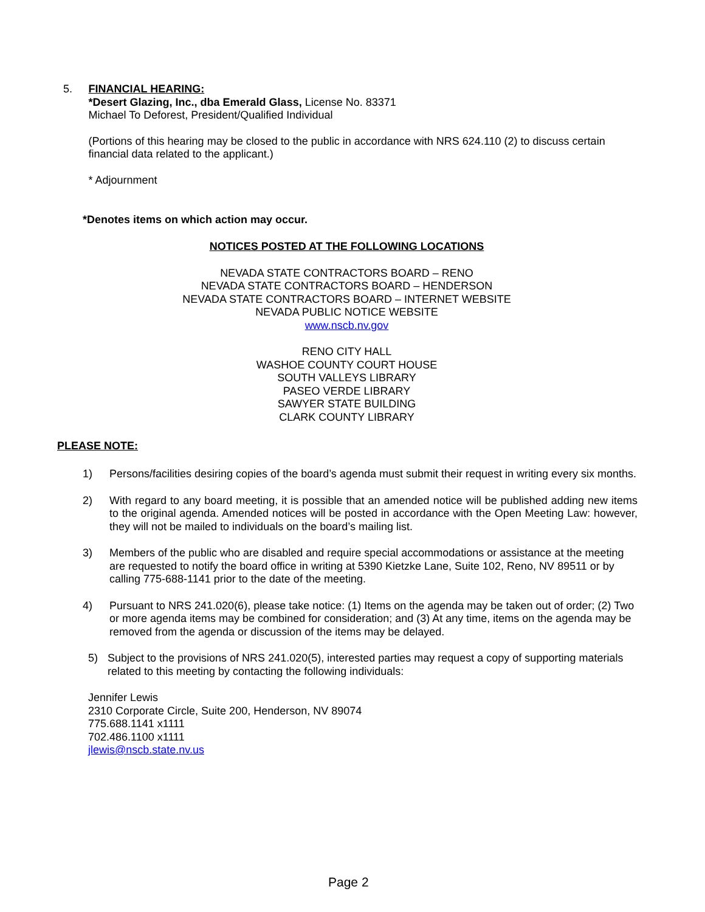5. FINANCIAL HEARING:
*Desert Glazing, Inc., dba Emerald Glass, License No. 83371
Michael To Deforest, President/Qualified Individual
(Portions of this hearing may be closed to the public in accordance with NRS 624.110 (2) to discuss certain financial data related to the applicant.)
* Adjournment
*Denotes items on which action may occur.
NOTICES POSTED AT THE FOLLOWING LOCATIONS
NEVADA STATE CONTRACTORS BOARD – RENO
NEVADA STATE CONTRACTORS BOARD – HENDERSON
NEVADA STATE CONTRACTORS BOARD – INTERNET WEBSITE
NEVADA PUBLIC NOTICE WEBSITE
www.nscb.nv.gov
RENO CITY HALL
WASHOE COUNTY COURT HOUSE
SOUTH VALLEYS LIBRARY
PASEO VERDE LIBRARY
SAWYER STATE BUILDING
CLARK COUNTY LIBRARY
PLEASE NOTE:
1) Persons/facilities desiring copies of the board’s agenda must submit their request in writing every six months.
2) With regard to any board meeting, it is possible that an amended notice will be published adding new items to the original agenda. Amended notices will be posted in accordance with the Open Meeting Law: however, they will not be mailed to individuals on the board’s mailing list.
3) Members of the public who are disabled and require special accommodations or assistance at the meeting are requested to notify the board office in writing at 5390 Kietzke Lane, Suite 102, Reno, NV 89511 or by calling 775-688-1141 prior to the date of the meeting.
4) Pursuant to NRS 241.020(6), please take notice: (1) Items on the agenda may be taken out of order; (2) Two or more agenda items may be combined for consideration; and (3) At any time, items on the agenda may be removed from the agenda or discussion of the items may be delayed.
5) Subject to the provisions of NRS 241.020(5), interested parties may request a copy of supporting materials related to this meeting by contacting the following individuals:
Jennifer Lewis
2310 Corporate Circle, Suite 200, Henderson, NV 89074
775.688.1141 x1111
702.486.1100 x1111
jlewis@nscb.state.nv.us
Page 2